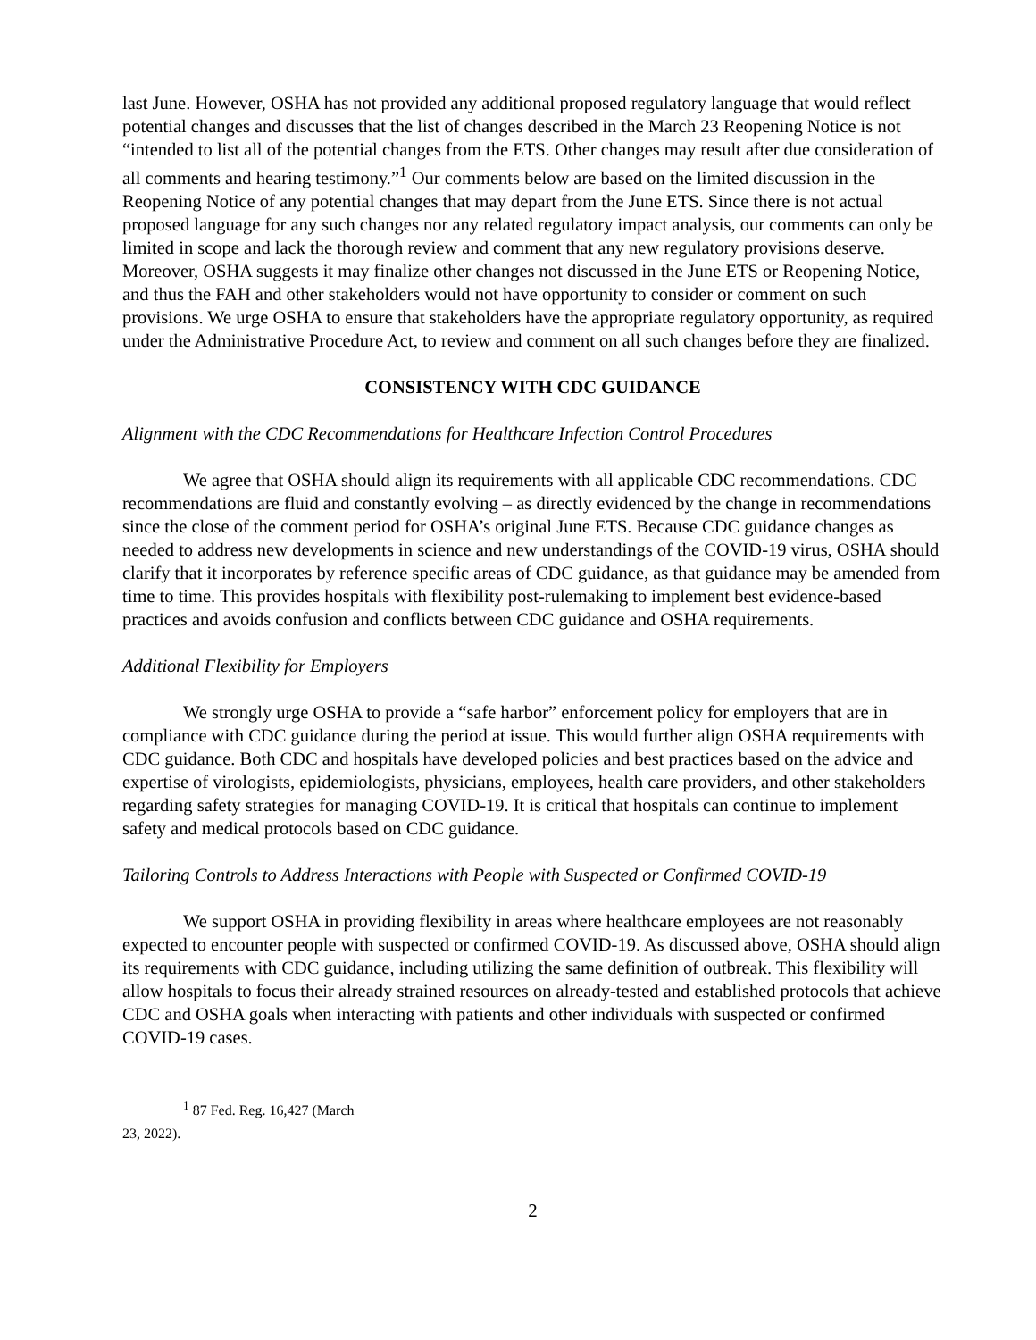last June. However, OSHA has not provided any additional proposed regulatory language that would reflect potential changes and discusses that the list of changes described in the March 23 Reopening Notice is not “intended to list all of the potential changes from the ETS. Other changes may result after due consideration of all comments and hearing testimony.”<sup>1</sup> Our comments below are based on the limited discussion in the Reopening Notice of any potential changes that may depart from the June ETS. Since there is not actual proposed language for any such changes nor any related regulatory impact analysis, our comments can only be limited in scope and lack the thorough review and comment that any new regulatory provisions deserve. Moreover, OSHA suggests it may finalize other changes not discussed in the June ETS or Reopening Notice, and thus the FAH and other stakeholders would not have opportunity to consider or comment on such provisions. We urge OSHA to ensure that stakeholders have the appropriate regulatory opportunity, as required under the Administrative Procedure Act, to review and comment on all such changes before they are finalized.
CONSISTENCY WITH CDC GUIDANCE
Alignment with the CDC Recommendations for Healthcare Infection Control Procedures
We agree that OSHA should align its requirements with all applicable CDC recommendations. CDC recommendations are fluid and constantly evolving – as directly evidenced by the change in recommendations since the close of the comment period for OSHA’s original June ETS. Because CDC guidance changes as needed to address new developments in science and new understandings of the COVID-19 virus, OSHA should clarify that it incorporates by reference specific areas of CDC guidance, as that guidance may be amended from time to time. This provides hospitals with flexibility post-rulemaking to implement best evidence-based practices and avoids confusion and conflicts between CDC guidance and OSHA requirements.
Additional Flexibility for Employers
We strongly urge OSHA to provide a “safe harbor” enforcement policy for employers that are in compliance with CDC guidance during the period at issue. This would further align OSHA requirements with CDC guidance. Both CDC and hospitals have developed policies and best practices based on the advice and expertise of virologists, epidemiologists, physicians, employees, health care providers, and other stakeholders regarding safety strategies for managing COVID-19. It is critical that hospitals can continue to implement safety and medical protocols based on CDC guidance.
Tailoring Controls to Address Interactions with People with Suspected or Confirmed COVID-19
We support OSHA in providing flexibility in areas where healthcare employees are not reasonably expected to encounter people with suspected or confirmed COVID-19. As discussed above, OSHA should align its requirements with CDC guidance, including utilizing the same definition of outbreak. This flexibility will allow hospitals to focus their already strained resources on already-tested and established protocols that achieve CDC and OSHA goals when interacting with patients and other individuals with suspected or confirmed COVID-19 cases.
<sup>1</sup> 87 Fed. Reg. 16,427 (March 23, 2022).
2